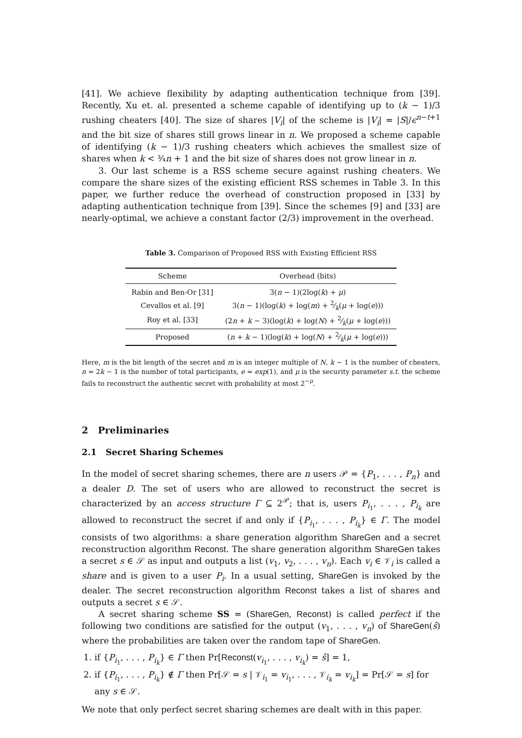[41]. We achieve flexibility by adapting authentication technique from [39]. Recently, Xu et. al. presented a scheme capable of identifying up to (k − 1)/3 rushing cheaters [40]. The size of shares |V<sub>i</sub>| of the scheme is |V<sub>i</sub>| = |S|/ϵ<sup>n−t+1</sup> and the bit size of shares still grows linear in n. We proposed a scheme capable of identifying (k − 1)/3 rushing cheaters which achieves the smallest size of shares when k < ¾n + 1 and the bit size of shares does not grow linear in n.
3. Our last scheme is a RSS scheme secure against rushing cheaters. We compare the share sizes of the existing efficient RSS schemes in Table 3. In this paper, we further reduce the overhead of construction proposed in [33] by adapting authentication technique from [39]. Since the schemes [9] and [33] are nearly-optimal, we achieve a constant factor (2/3) improvement in the overhead.
Table 3. Comparison of Proposed RSS with Existing Efficient RSS
| Scheme | Overhead (bits) |
| --- | --- |
| Rabin and Ben-Or [31] | 3( n − 1)(2log( k ) + μ ) |
| Cevallos et al. [9] | 3( n − 1)(log( k ) + log( m ) + 2⁄k( μ + log( e ))) |
| Roy et al. [33] | (2 n + k − 3)(log( k ) + log( N ) + 2⁄k( μ + log( e ))) |
| Proposed | ( n + k − 1)(log( k ) + log( N ) + 2⁄k( μ + log( e ))) |
Here, m is the bit length of the secret and m is an integer multiple of N, k − 1 is the number of cheaters, n = 2k − 1 is the number of total participants, e = exp(1), and μ is the security parameter s.t. the scheme fails to reconstruct the authentic secret with probability at most 2<sup>−μ</sup>.
2 Preliminaries
2.1 Secret Sharing Schemes
In the model of secret sharing schemes, there are n users 𝒫 = {P<sub>1</sub>, . . . , P<sub>n</sub>} and a dealer D. The set of users who are allowed to reconstruct the secret is characterized by an access structure Γ ⊆ 2<sup>𝒫</sup>; that is, users P<sub>i<sub>1</sub></sub>, . . . , P<sub>i<sub>k</sub></sub> are allowed to reconstruct the secret if and only if {P<sub>i<sub>1</sub></sub>, . . . , P<sub>i<sub>k</sub></sub>} ∈ Γ. The model consists of two algorithms: a share generation algorithm ShareGen and a secret reconstruction algorithm Reconst. The share generation algorithm ShareGen takes a secret s ∈ 𝒮 as input and outputs a list (v<sub>1</sub>, v<sub>2</sub>, . . . , v<sub>n</sub>). Each v<sub>i</sub> ∈ 𝒱<sub>i</sub> is called a share and is given to a user P<sub>i</sub>. In a usual setting, ShareGen is invoked by the dealer. The secret reconstruction algorithm Reconst takes a list of shares and outputs a secret s ∈ 𝒮.
A secret sharing scheme SS = (ShareGen, Reconst) is called perfect if the following two conditions are satisfied for the output (v<sub>1</sub>, . . . , v<sub>n</sub>) of ShareGen(ŝ) where the probabilities are taken over the random tape of ShareGen.
1. if {P<sub>i<sub>1</sub></sub>, . . . , P<sub>i<sub>k</sub></sub>} ∈ Γ then Pr[Reconst(v<sub>i<sub>1</sub></sub>, . . . , v<sub>i<sub>k</sub></sub>) = ŝ] = 1,
2. if {P<sub>i<sub>1</sub></sub>, . . . , P<sub>i<sub>k</sub></sub>} ∉ Γ then Pr[𝒮 = s | 𝒱<sub>i<sub>1</sub></sub> = v<sub>i<sub>1</sub></sub>, . . . , 𝒱<sub>i<sub>k</sub></sub> = v<sub>i<sub>k</sub></sub>] = Pr[𝒮 = s] for any s ∈ 𝒮.
We note that only perfect secret sharing schemes are dealt with in this paper.